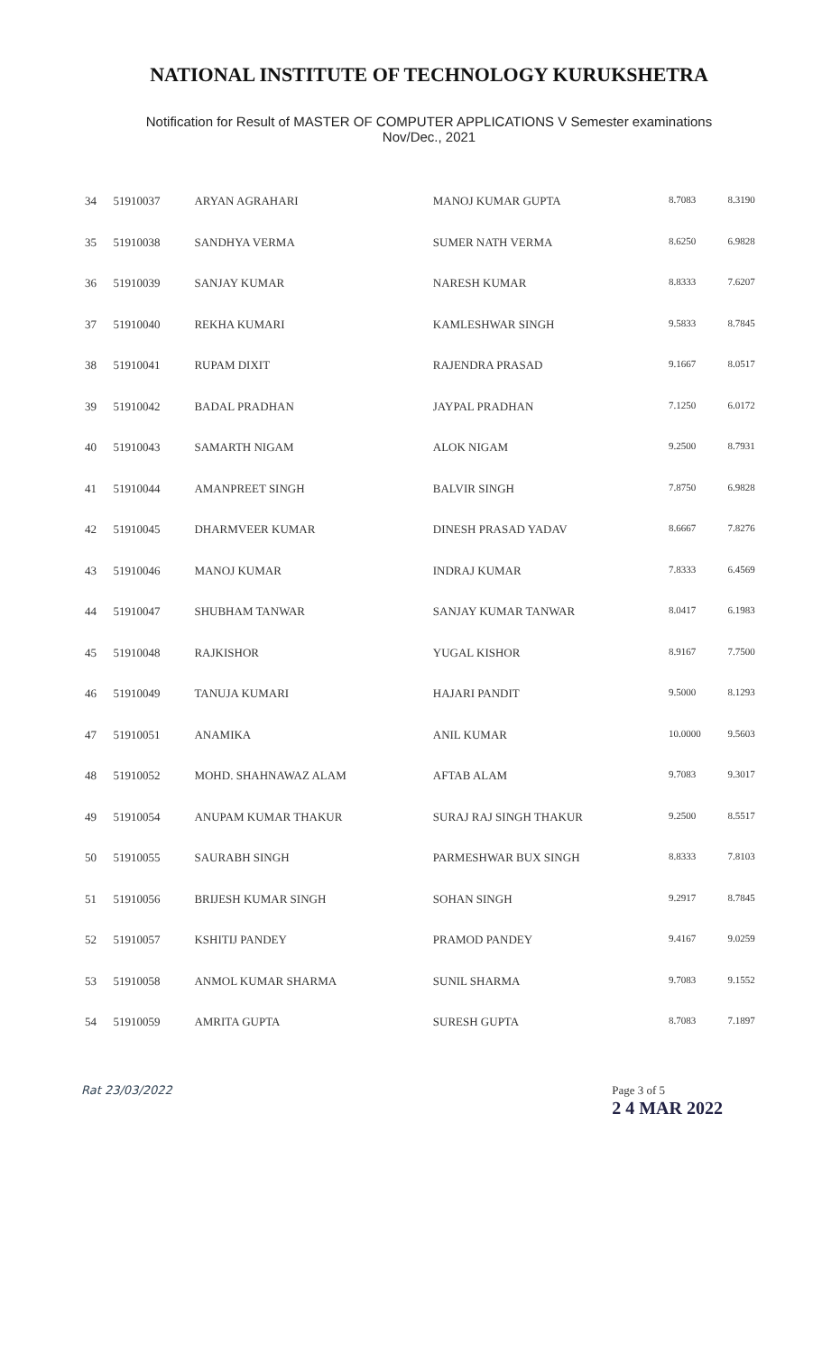NATIONAL INSTITUTE OF TECHNOLOGY KURUKSHETRA
Notification for Result of MASTER OF COMPUTER APPLICATIONS V Semester examinations
Nov/Dec., 2021
| 34 | 51910037 | ARYAN AGRAHARI | MANOJ KUMAR GUPTA | 8.7083 | 8.3190 |
| 35 | 51910038 | SANDHYA VERMA | SUMER NATH VERMA | 8.6250 | 6.9828 |
| 36 | 51910039 | SANJAY KUMAR | NARESH KUMAR | 8.8333 | 7.6207 |
| 37 | 51910040 | REKHA KUMARI | KAMLESHWAR SINGH | 9.5833 | 8.7845 |
| 38 | 51910041 | RUPAM DIXIT | RAJENDRA PRASAD | 9.1667 | 8.0517 |
| 39 | 51910042 | BADAL PRADHAN | JAYPAL PRADHAN | 7.1250 | 6.0172 |
| 40 | 51910043 | SAMARTH NIGAM | ALOK NIGAM | 9.2500 | 8.7931 |
| 41 | 51910044 | AMANPREET SINGH | BALVIR SINGH | 7.8750 | 6.9828 |
| 42 | 51910045 | DHARMVEER KUMAR | DINESH PRASAD YADAV | 8.6667 | 7.8276 |
| 43 | 51910046 | MANOJ KUMAR | INDRAJ KUMAR | 7.8333 | 6.4569 |
| 44 | 51910047 | SHUBHAM TANWAR | SANJAY KUMAR TANWAR | 8.0417 | 6.1983 |
| 45 | 51910048 | RAJKISHOR | YUGAL KISHOR | 8.9167 | 7.7500 |
| 46 | 51910049 | TANUJA KUMARI | HAJARI PANDIT | 9.5000 | 8.1293 |
| 47 | 51910051 | ANAMIKA | ANIL KUMAR | 10.0000 | 9.5603 |
| 48 | 51910052 | MOHD. SHAHNAWAZ ALAM | AFTAB ALAM | 9.7083 | 9.3017 |
| 49 | 51910054 | ANUPAM KUMAR THAKUR | SURAJ RAJ SINGH THAKUR | 9.2500 | 8.5517 |
| 50 | 51910055 | SAURABH SINGH | PARMESHWAR BUX SINGH | 8.8333 | 7.8103 |
| 51 | 51910056 | BRIJESH KUMAR SINGH | SOHAN SINGH | 9.2917 | 8.7845 |
| 52 | 51910057 | KSHITIJ PANDEY | PRAMOD PANDEY | 9.4167 | 9.0259 |
| 53 | 51910058 | ANMOL KUMAR SHARMA | SUNIL SHARMA | 9.7083 | 9.1552 |
| 54 | 51910059 | AMRITA GUPTA | SURESH GUPTA | 8.7083 | 7.1897 |
Rat 23/03/2022 Page 3 of 5
2 4 MAR 2022